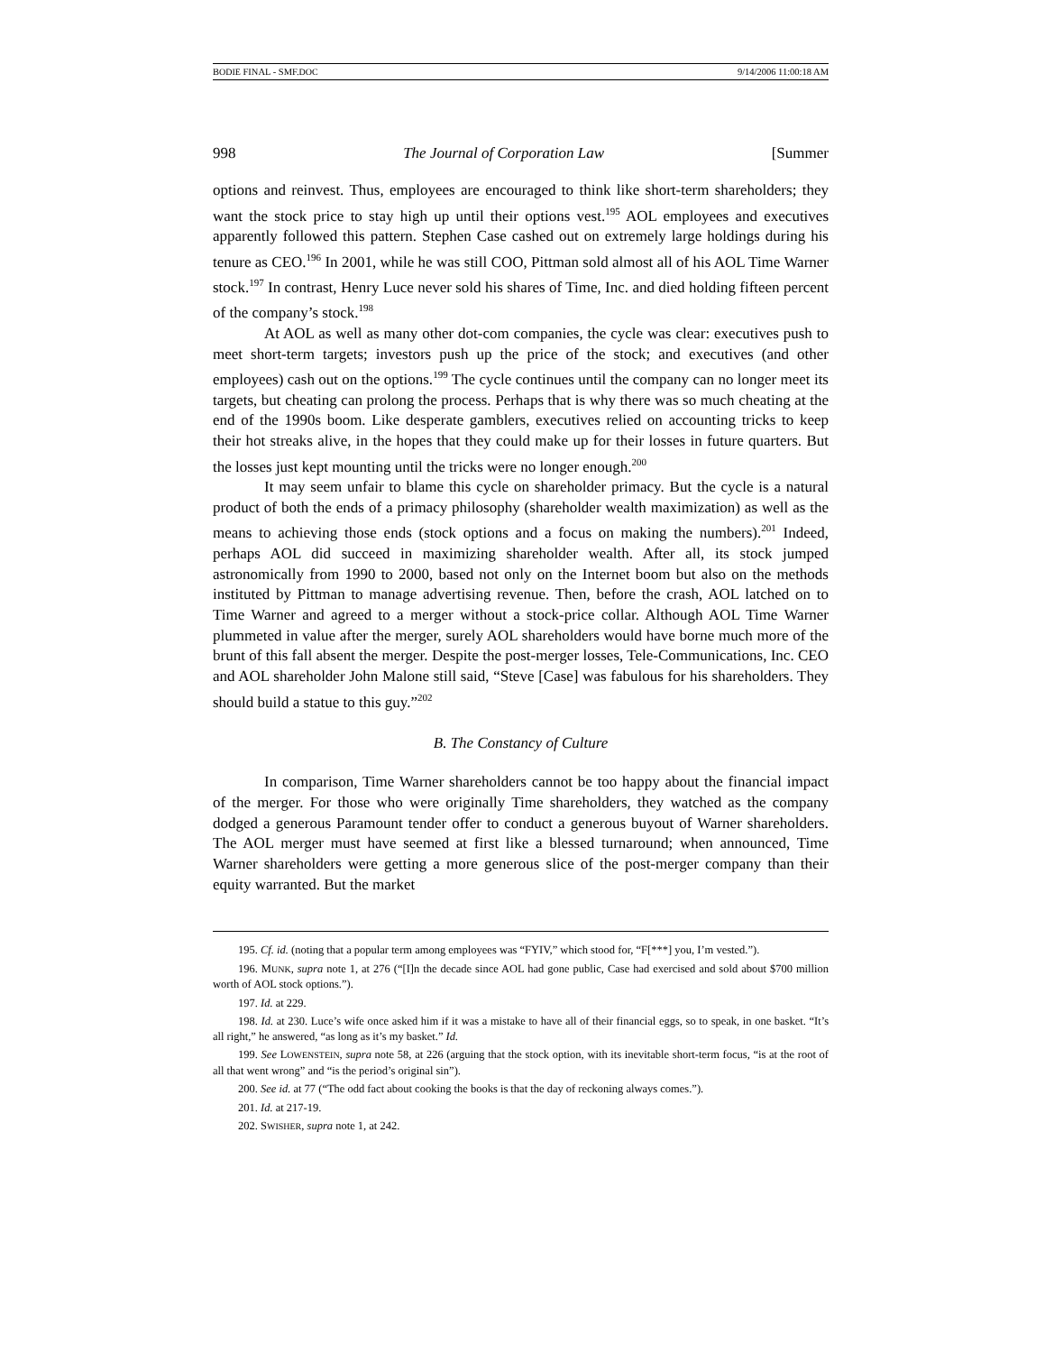BODIE FINAL - SMF.DOC 9/14/2006 11:00:18 AM
998 The Journal of Corporation Law [Summer
options and reinvest. Thus, employees are encouraged to think like short-term shareholders; they want the stock price to stay high up until their options vest.<sup>195</sup> AOL employees and executives apparently followed this pattern. Stephen Case cashed out on extremely large holdings during his tenure as CEO.<sup>196</sup> In 2001, while he was still COO, Pittman sold almost all of his AOL Time Warner stock.<sup>197</sup> In contrast, Henry Luce never sold his shares of Time, Inc. and died holding fifteen percent of the company’s stock.<sup>198</sup>
At AOL as well as many other dot-com companies, the cycle was clear: executives push to meet short-term targets; investors push up the price of the stock; and executives (and other employees) cash out on the options.<sup>199</sup> The cycle continues until the company can no longer meet its targets, but cheating can prolong the process. Perhaps that is why there was so much cheating at the end of the 1990s boom. Like desperate gamblers, executives relied on accounting tricks to keep their hot streaks alive, in the hopes that they could make up for their losses in future quarters. But the losses just kept mounting until the tricks were no longer enough.<sup>200</sup>
It may seem unfair to blame this cycle on shareholder primacy. But the cycle is a natural product of both the ends of a primacy philosophy (shareholder wealth maximization) as well as the means to achieving those ends (stock options and a focus on making the numbers).<sup>201</sup> Indeed, perhaps AOL did succeed in maximizing shareholder wealth. After all, its stock jumped astronomically from 1990 to 2000, based not only on the Internet boom but also on the methods instituted by Pittman to manage advertising revenue. Then, before the crash, AOL latched on to Time Warner and agreed to a merger without a stock-price collar. Although AOL Time Warner plummeted in value after the merger, surely AOL shareholders would have borne much more of the brunt of this fall absent the merger. Despite the post-merger losses, Tele-Communications, Inc. CEO and AOL shareholder John Malone still said, “Steve [Case] was fabulous for his shareholders. They should build a statue to this guy.”<sup>202</sup>
B. The Constancy of Culture
In comparison, Time Warner shareholders cannot be too happy about the financial impact of the merger. For those who were originally Time shareholders, they watched as the company dodged a generous Paramount tender offer to conduct a generous buyout of Warner shareholders. The AOL merger must have seemed at first like a blessed turnaround; when announced, Time Warner shareholders were getting a more generous slice of the post-merger company than their equity warranted. But the market
195. Cf. id. (noting that a popular term among employees was “FYIV,” which stood for, “F[***] you, I’m vested.”).
196. MUNK, supra note 1, at 276 (“[I]n the decade since AOL had gone public, Case had exercised and sold about $700 million worth of AOL stock options.”).
197. Id. at 229.
198. Id. at 230. Luce’s wife once asked him if it was a mistake to have all of their financial eggs, so to speak, in one basket. “It’s all right,” he answered, “as long as it’s my basket.” Id.
199. See LOWENSTEIN, supra note 58, at 226 (arguing that the stock option, with its inevitable short-term focus, “is at the root of all that went wrong” and “is the period’s original sin”).
200. See id. at 77 (“The odd fact about cooking the books is that the day of reckoning always comes.”).
201. Id. at 217-19.
202. SWISHER, supra note 1, at 242.